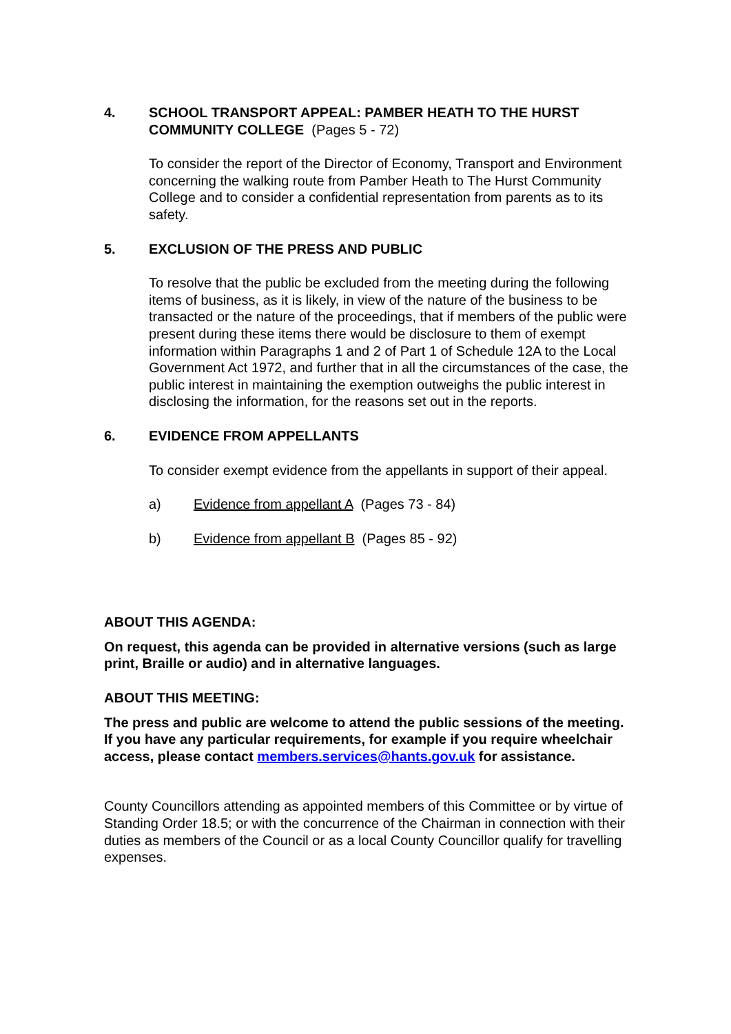4. SCHOOL TRANSPORT APPEAL: PAMBER HEATH TO THE HURST COMMUNITY COLLEGE (Pages 5 - 72)
To consider the report of the Director of Economy, Transport and Environment concerning the walking route from Pamber Heath to The Hurst Community College and to consider a confidential representation from parents as to its safety.
5. EXCLUSION OF THE PRESS AND PUBLIC
To resolve that the public be excluded from the meeting during the following items of business, as it is likely, in view of the nature of the business to be transacted or the nature of the proceedings, that if members of the public were present during these items there would be disclosure to them of exempt information within Paragraphs 1 and 2 of Part 1 of Schedule 12A to the Local Government Act 1972, and further that in all the circumstances of the case, the public interest in maintaining the exemption outweighs the public interest in disclosing the information, for the reasons set out in the reports.
6. EVIDENCE FROM APPELLANTS
To consider exempt evidence from the appellants in support of their appeal.
a) Evidence from appellant A (Pages 73 - 84)
b) Evidence from appellant B (Pages 85 - 92)
ABOUT THIS AGENDA:
On request, this agenda can be provided in alternative versions (such as large print, Braille or audio) and in alternative languages.
ABOUT THIS MEETING:
The press and public are welcome to attend the public sessions of the meeting. If you have any particular requirements, for example if you require wheelchair access, please contact members.services@hants.gov.uk for assistance.
County Councillors attending as appointed members of this Committee or by virtue of Standing Order 18.5; or with the concurrence of the Chairman in connection with their duties as members of the Council or as a local County Councillor qualify for travelling expenses.